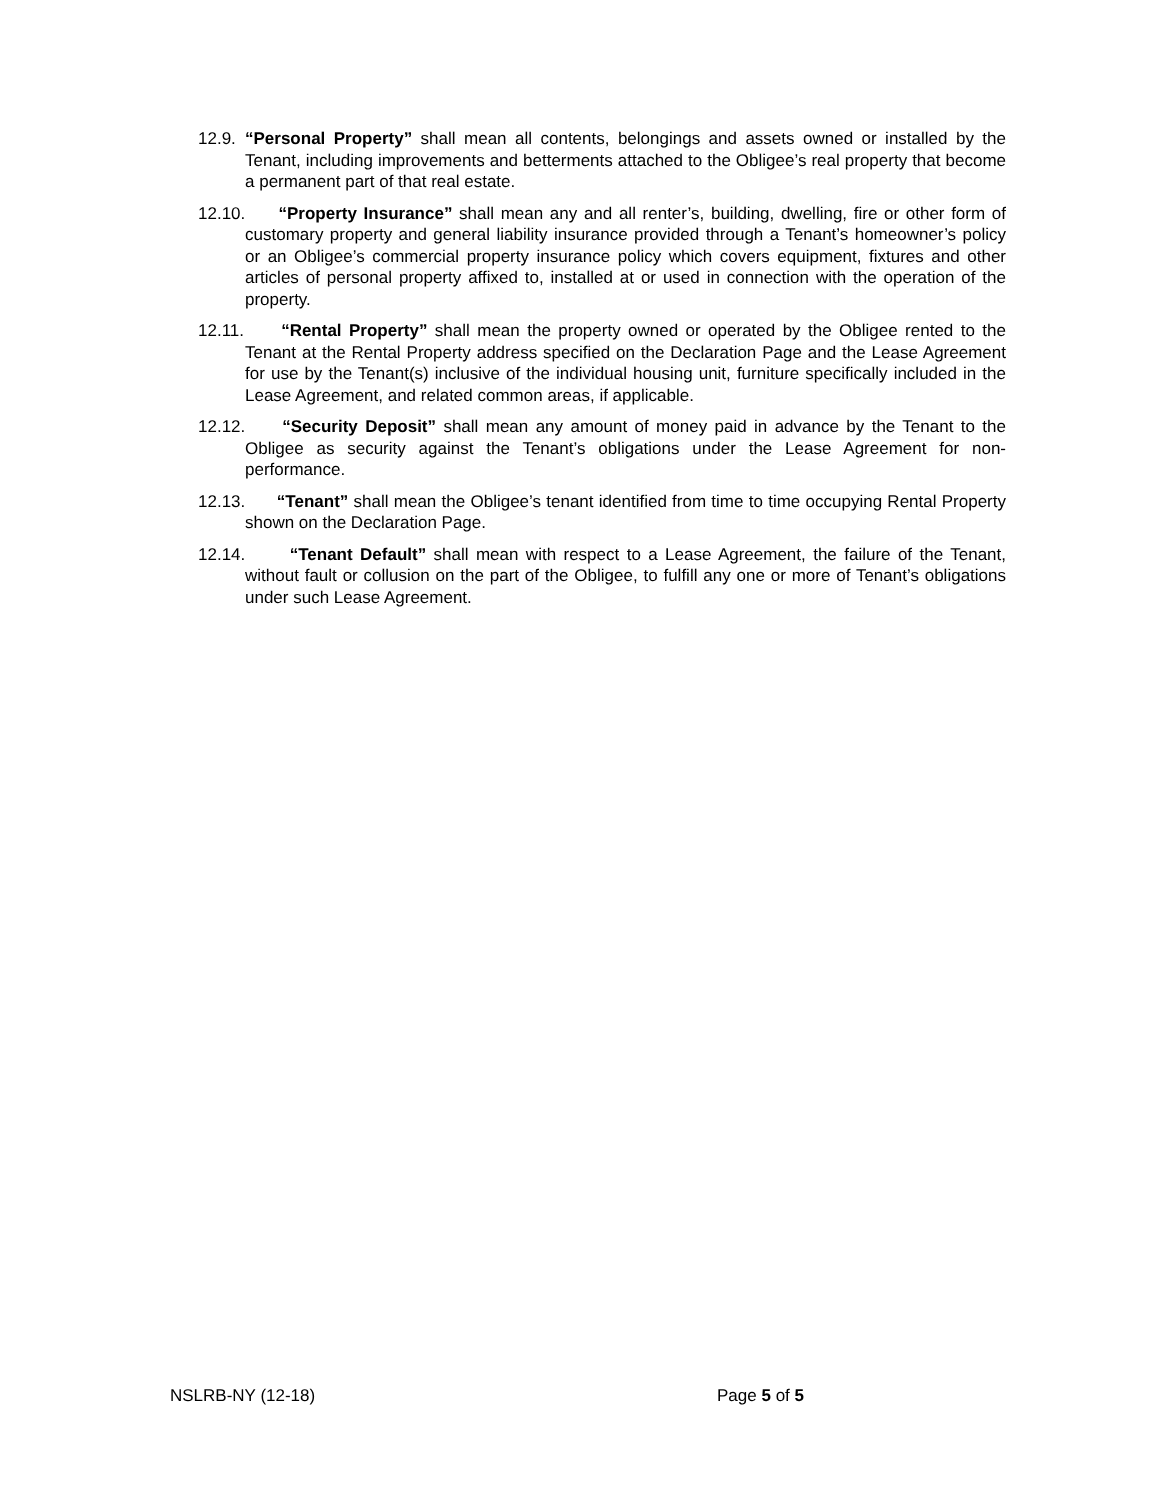12.9.
“Personal Property” shall mean all contents, belongings and assets owned or installed by the Tenant, including improvements and betterments attached to the Obligee’s real property that become a permanent part of that real estate.
12.10. “Property Insurance” shall mean any and all renter’s, building, dwelling, fire or other form of customary property and general liability insurance provided through a Tenant’s homeowner’s policy or an Obligee’s commercial property insurance policy which covers equipment, fixtures and other articles of personal property affixed to, installed at or used in connection with the operation of the property.
12.11. “Rental Property” shall mean the property owned or operated by the Obligee rented to the Tenant at the Rental Property address specified on the Declaration Page and the Lease Agreement for use by the Tenant(s) inclusive of the individual housing unit, furniture specifically included in the Lease Agreement, and related common areas, if applicable.
12.12. “Security Deposit” shall mean any amount of money paid in advance by the Tenant to the Obligee as security against the Tenant’s obligations under the Lease Agreement for non-performance.
12.13. “Tenant” shall mean the Obligee’s tenant identified from time to time occupying Rental Property shown on the Declaration Page.
12.14. “Tenant Default” shall mean with respect to a Lease Agreement, the failure of the Tenant, without fault or collusion on the part of the Obligee, to fulfill any one or more of Tenant’s obligations under such Lease Agreement.
NSLRB-NY (12-18) Page 5 of 5